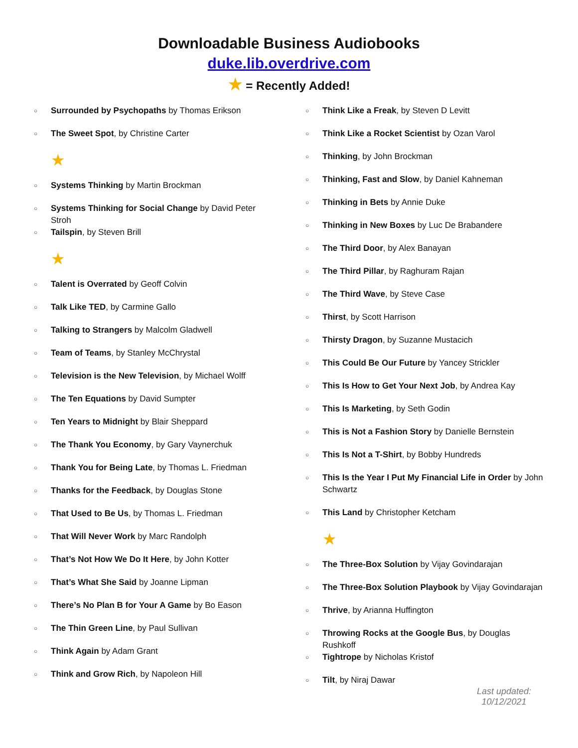Downloadable Business Audiobooks
duke.lib.overdrive.com
★ = Recently Added!
○ Surrounded by Psychopaths by Thomas Erikson
○ The Sweet Spot, by Christine Carter
★
○ Systems Thinking by Martin Brockman
○ Systems Thinking for Social Change by David Peter Stroh
○ Tailspin, by Steven Brill
★
○ Talent is Overrated by Geoff Colvin
○ Talk Like TED, by Carmine Gallo
○ Talking to Strangers by Malcolm Gladwell
○ Team of Teams, by Stanley McChrystal
○ Television is the New Television, by Michael Wolff
○ The Ten Equations by David Sumpter
○ Ten Years to Midnight by Blair Sheppard
○ The Thank You Economy, by Gary Vaynerchuk
○ Thank You for Being Late, by Thomas L. Friedman
○ Thanks for the Feedback, by Douglas Stone
○ That Used to Be Us, by Thomas L. Friedman
○ That Will Never Work by Marc Randolph
○ That’s Not How We Do It Here, by John Kotter
○ That’s What She Said by Joanne Lipman
○ There’s No Plan B for Your A Game by Bo Eason
○ The Thin Green Line, by Paul Sullivan
○ Think Again by Adam Grant
○ Think and Grow Rich, by Napoleon Hill
○ Think Like a Freak, by Steven D Levitt
○ Think Like a Rocket Scientist by Ozan Varol
○ Thinking, by John Brockman
○ Thinking, Fast and Slow, by Daniel Kahneman
○ Thinking in Bets by Annie Duke
○ Thinking in New Boxes by Luc De Brabandere
○ The Third Door, by Alex Banayan
○ The Third Pillar, by Raghuram Rajan
○ The Third Wave, by Steve Case
○ Thirst, by Scott Harrison
○ Thirsty Dragon, by Suzanne Mustacich
○ This Could Be Our Future by Yancey Strickler
○ This Is How to Get Your Next Job, by Andrea Kay
○ This Is Marketing, by Seth Godin
○ This is Not a Fashion Story by Danielle Bernstein
○ This Is Not a T-Shirt, by Bobby Hundreds
○ This Is the Year I Put My Financial Life in Order by John Schwartz
○ This Land by Christopher Ketcham
★
○ The Three-Box Solution by Vijay Govindarajan
○ The Three-Box Solution Playbook by Vijay Govindarajan
○ Thrive, by Arianna Huffington
○ Throwing Rocks at the Google Bus, by Douglas Rushkoff
○ Tightrope by Nicholas Kristof
○ Tilt, by Niraj Dawar
Last updated: 10/12/2021